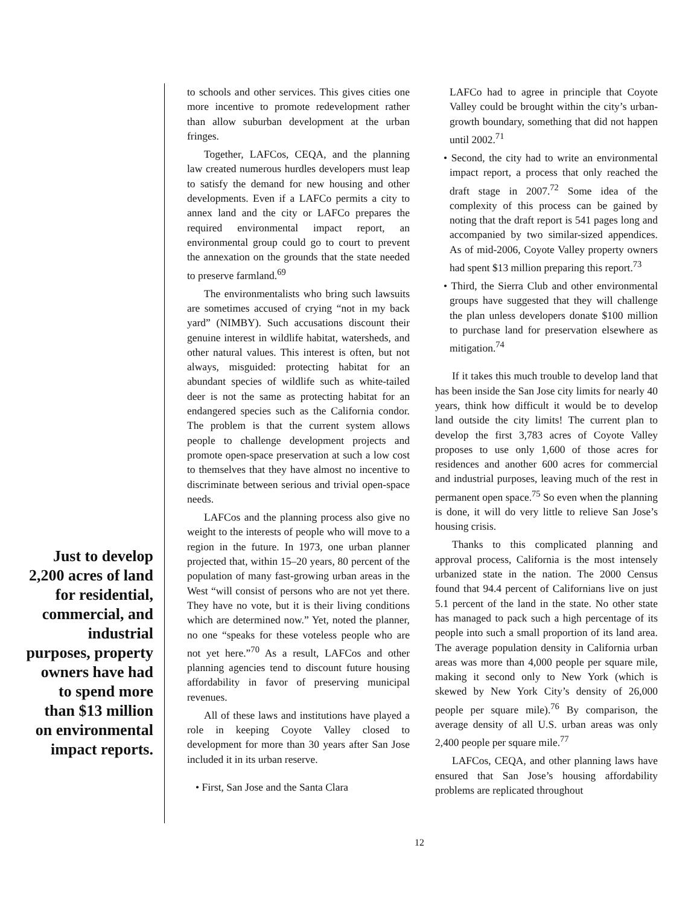Just to develop 2,200 acres of land for residential, commercial, and industrial purposes, property owners have had to spend more than $13 million on environmental impact reports.
to schools and other services. This gives cities one more incentive to promote redevelopment rather than allow suburban development at the urban fringes.
Together, LAFCos, CEQA, and the planning law created numerous hurdles developers must leap to satisfy the demand for new housing and other developments. Even if a LAFCo permits a city to annex land and the city or LAFCo prepares the required environmental impact report, an environmental group could go to court to prevent the annexation on the grounds that the state needed to preserve farmland.<sup>69</sup>
The environmentalists who bring such lawsuits are sometimes accused of crying “not in my back yard” (NIMBY). Such accusations discount their genuine interest in wildlife habitat, watersheds, and other natural values. This interest is often, but not always, misguided: protecting habitat for an abundant species of wildlife such as white-tailed deer is not the same as protecting habitat for an endangered species such as the California condor. The problem is that the current system allows people to challenge development projects and promote open-space preservation at such a low cost to themselves that they have almost no incentive to discriminate between serious and trivial open-space needs.
LAFCos and the planning process also give no weight to the interests of people who will move to a region in the future. In 1973, one urban planner projected that, within 15–20 years, 80 percent of the population of many fast-growing urban areas in the West “will consist of persons who are not yet there. They have no vote, but it is their living conditions which are determined now.” Yet, noted the planner, no one “speaks for these voteless people who are not yet here.”<sup>70</sup> As a result, LAFCos and other planning agencies tend to discount future housing affordability in favor of preserving municipal revenues.
All of these laws and institutions have played a role in keeping Coyote Valley closed to development for more than 30 years after San Jose included it in its urban reserve.
• First, San Jose and the Santa Clara
LAFCo had to agree in principle that Coyote Valley could be brought within the city’s urban-growth boundary, something that did not happen until 2002.<sup>71</sup>
• Second, the city had to write an environmental impact report, a process that only reached the draft stage in 2007.<sup>72</sup> Some idea of the complexity of this process can be gained by noting that the draft report is 541 pages long and accompanied by two similar-sized appendices. As of mid-2006, Coyote Valley property owners had spent $13 million preparing this report.<sup>73</sup>
• Third, the Sierra Club and other environmental groups have suggested that they will challenge the plan unless developers donate $100 million to purchase land for preservation elsewhere as mitigation.<sup>74</sup>
If it takes this much trouble to develop land that has been inside the San Jose city limits for nearly 40 years, think how difficult it would be to develop land outside the city limits! The current plan to develop the first 3,783 acres of Coyote Valley proposes to use only 1,600 of those acres for residences and another 600 acres for commercial and industrial purposes, leaving much of the rest in permanent open space.<sup>75</sup> So even when the planning is done, it will do very little to relieve San Jose’s housing crisis.
Thanks to this complicated planning and approval process, California is the most intensely urbanized state in the nation. The 2000 Census found that 94.4 percent of Californians live on just 5.1 percent of the land in the state. No other state has managed to pack such a high percentage of its people into such a small proportion of its land area. The average population density in California urban areas was more than 4,000 people per square mile, making it second only to New York (which is skewed by New York City’s density of 26,000 people per square mile).<sup>76</sup> By comparison, the average density of all U.S. urban areas was only 2,400 people per square mile.<sup>77</sup>
LAFCos, CEQA, and other planning laws have ensured that San Jose’s housing affordability problems are replicated throughout
12